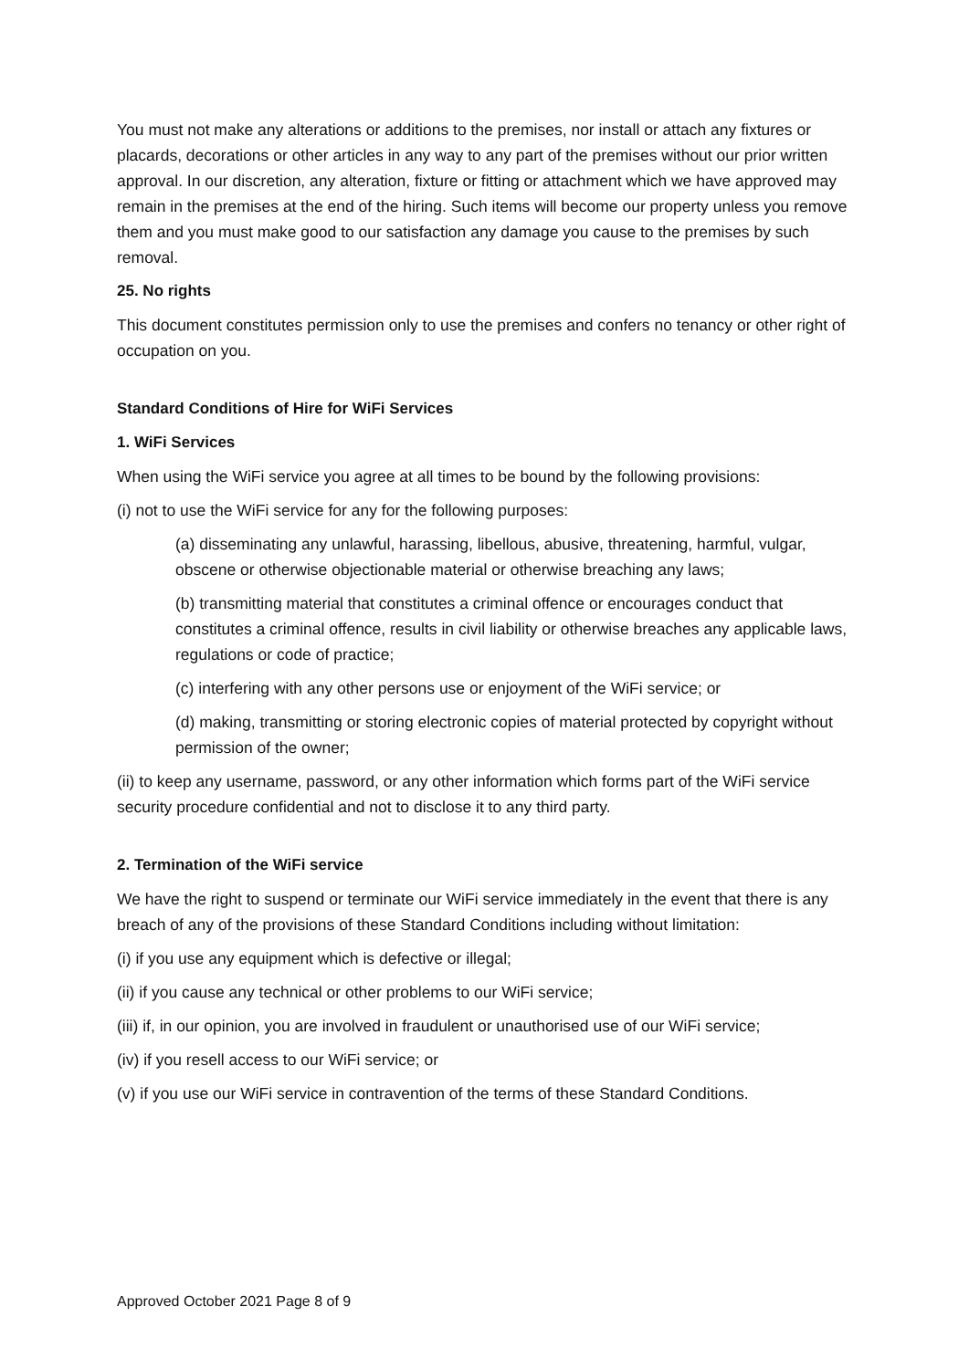You must not make any alterations or additions to the premises, nor install or attach any fixtures or placards, decorations or other articles in any way to any part of the premises without our prior written approval. In our discretion, any alteration, fixture or fitting or attachment which we have approved may remain in the premises at the end of the hiring. Such items will become our property unless you remove them and you must make good to our satisfaction any damage you cause to the premises by such removal.
25. No rights
This document constitutes permission only to use the premises and confers no tenancy or other right of occupation on you.
Standard Conditions of Hire for WiFi Services
1. WiFi Services
When using the WiFi service you agree at all times to be bound by the following provisions:
(i) not to use the WiFi service for any for the following purposes:
(a) disseminating any unlawful, harassing, libellous, abusive, threatening, harmful, vulgar, obscene or otherwise objectionable material or otherwise breaching any laws;
(b) transmitting material that constitutes a criminal offence or encourages conduct that constitutes a criminal offence, results in civil liability or otherwise breaches any applicable laws, regulations or code of practice;
(c) interfering with any other persons use or enjoyment of the WiFi service; or
(d) making, transmitting or storing electronic copies of material protected by copyright without permission of the owner;
(ii) to keep any username, password, or any other information which forms part of the WiFi service security procedure confidential and not to disclose it to any third party.
2. Termination of the WiFi service
We have the right to suspend or terminate our WiFi service immediately in the event that there is any breach of any of the provisions of these Standard Conditions including without limitation:
(i) if you use any equipment which is defective or illegal;
(ii) if you cause any technical or other problems to our WiFi service;
(iii) if, in our opinion, you are involved in fraudulent or unauthorised use of our WiFi service;
(iv) if you resell access to our WiFi service; or
(v) if you use our WiFi service in contravention of the terms of these Standard Conditions.
Approved October 2021 Page 8 of 9